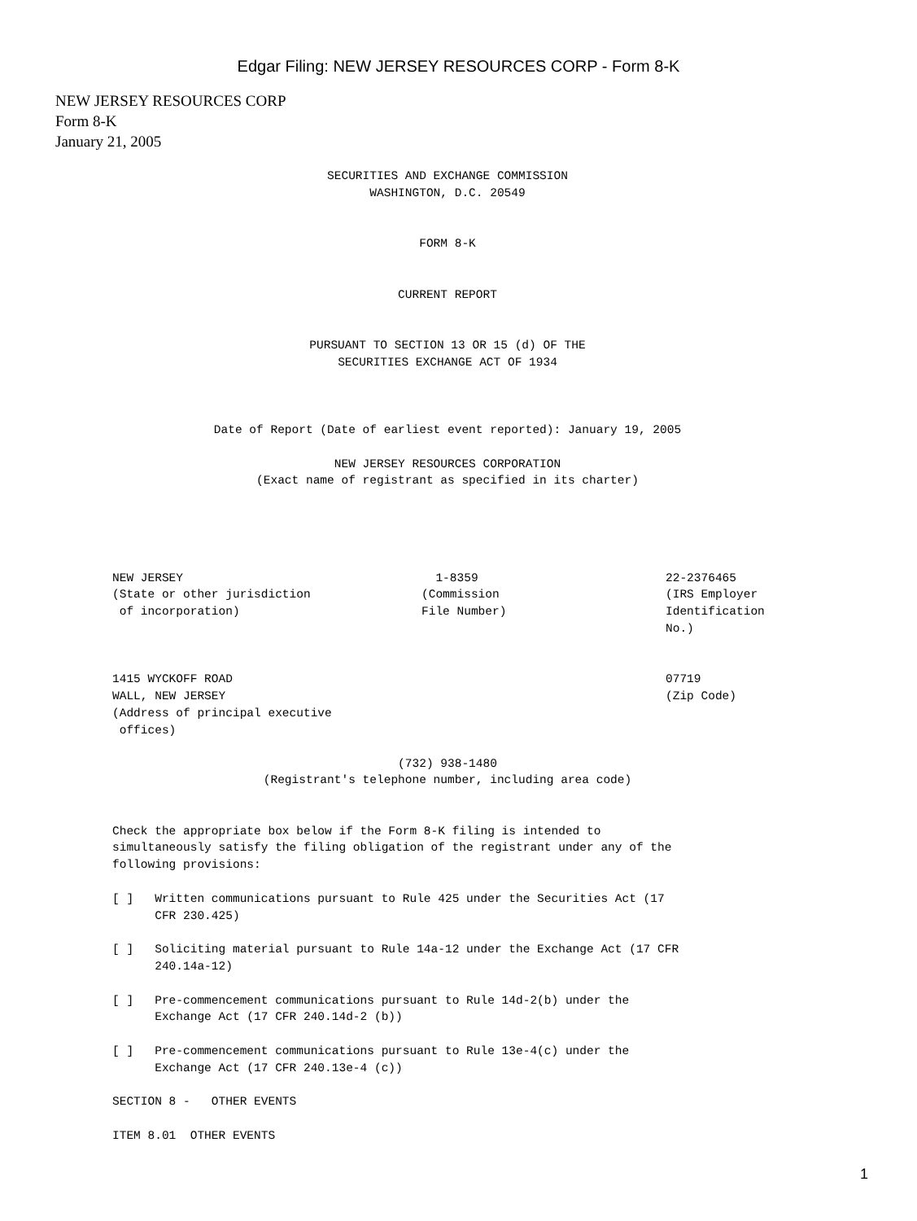Edgar Filing: NEW JERSEY RESOURCES CORP - Form 8-K
NEW JERSEY RESOURCES CORP
Form 8-K
January 21, 2005
SECURITIES AND EXCHANGE COMMISSION
WASHINGTON, D.C. 20549


FORM 8-K


CURRENT REPORT


PURSUANT TO SECTION 13 OR 15 (d) OF THE
SECURITIES EXCHANGE ACT OF 1934



Date of Report (Date of earliest event reported): January 19, 2005

NEW JERSEY RESOURCES CORPORATION
(Exact name of registrant as specified in its charter)
| NEW JERSEY (State or other jurisdiction of incorporation) | 1-8359 (Commission File Number) | 22-2376465 (IRS Employer Identification No.) |
| 1415 WYCKOFF ROAD WALL, NEW JERSEY (Address of principal executive offices) | | 07719 (Zip Code) |
(732) 938-1480
(Registrant's telephone number, including area code)
Check the appropriate box below if the Form 8-K filing is intended to
simultaneously satisfy the filing obligation of the registrant under any of the
following provisions:

[ ]   Written communications pursuant to Rule 425 under the Securities Act (17
      CFR 230.425)

[ ]   Soliciting material pursuant to Rule 14a-12 under the Exchange Act (17 CFR
      240.14a-12)

[ ]   Pre-commencement communications pursuant to Rule 14d-2(b) under the
      Exchange Act (17 CFR 240.14d-2 (b))

[ ]   Pre-commencement communications pursuant to Rule 13e-4(c) under the
      Exchange Act (17 CFR 240.13e-4 (c))

SECTION 8 -   OTHER EVENTS

ITEM 8.01  OTHER EVENTS
1